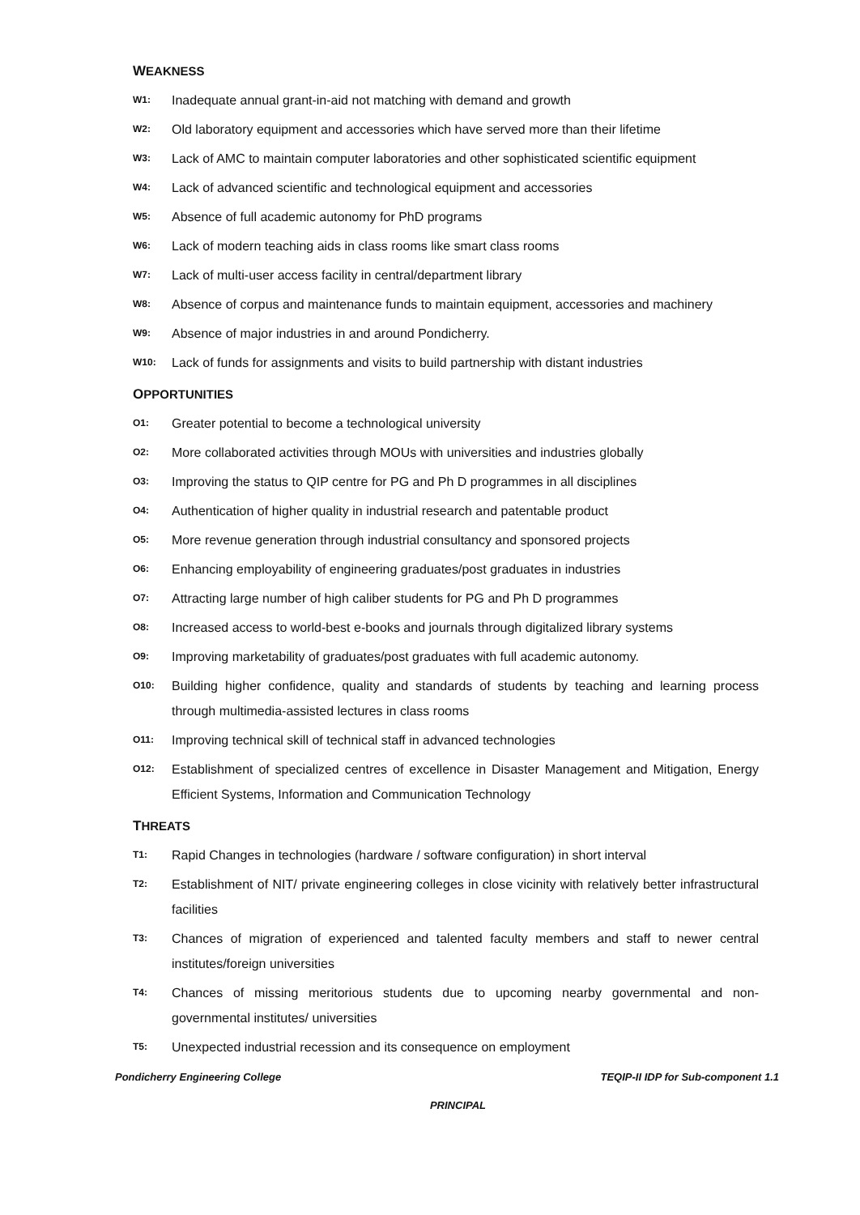WEAKNESS
W1: Inadequate annual grant-in-aid not matching with demand and growth
W2: Old laboratory equipment and accessories which have served more than their lifetime
W3: Lack of AMC to maintain computer laboratories and other sophisticated scientific equipment
W4: Lack of advanced scientific and technological equipment and accessories
W5: Absence of full academic autonomy for PhD programs
W6: Lack of modern teaching aids in class rooms like smart class rooms
W7: Lack of multi-user access facility in central/department library
W8: Absence of corpus and maintenance funds to maintain equipment, accessories and machinery
W9: Absence of major industries in and around Pondicherry.
W10: Lack of funds for assignments and visits to build partnership with distant industries
OPPORTUNITIES
O1: Greater potential to become a technological university
O2: More collaborated activities through MOUs with universities and industries globally
O3: Improving the status to QIP centre for PG and Ph D programmes in all disciplines
O4: Authentication of higher quality in industrial research and patentable product
O5: More revenue generation through industrial consultancy and sponsored projects
O6: Enhancing employability of engineering graduates/post graduates in industries
O7: Attracting large number of high caliber students for PG and Ph D programmes
O8: Increased access to world-best e-books and journals through digitalized library systems
O9: Improving marketability of graduates/post graduates with full academic autonomy.
O10: Building higher confidence, quality and standards of students by teaching and learning process through multimedia-assisted lectures in class rooms
O11: Improving technical skill of technical staff in advanced technologies
O12: Establishment of specialized centres of excellence in Disaster Management and Mitigation, Energy Efficient Systems, Information and Communication Technology
THREATS
T1: Rapid Changes in technologies (hardware / software configuration) in short interval
T2: Establishment of NIT/ private engineering colleges in close vicinity with relatively better infrastructural facilities
T3: Chances of migration of experienced and talented faculty members and staff to newer central institutes/foreign universities
T4: Chances of missing meritorious students due to upcoming nearby governmental and non-governmental institutes/ universities
T5: Unexpected industrial recession and its consequence on employment
Pondicherry Engineering College TEQIP-II IDP for Sub-component 1.1
PRINCIPAL